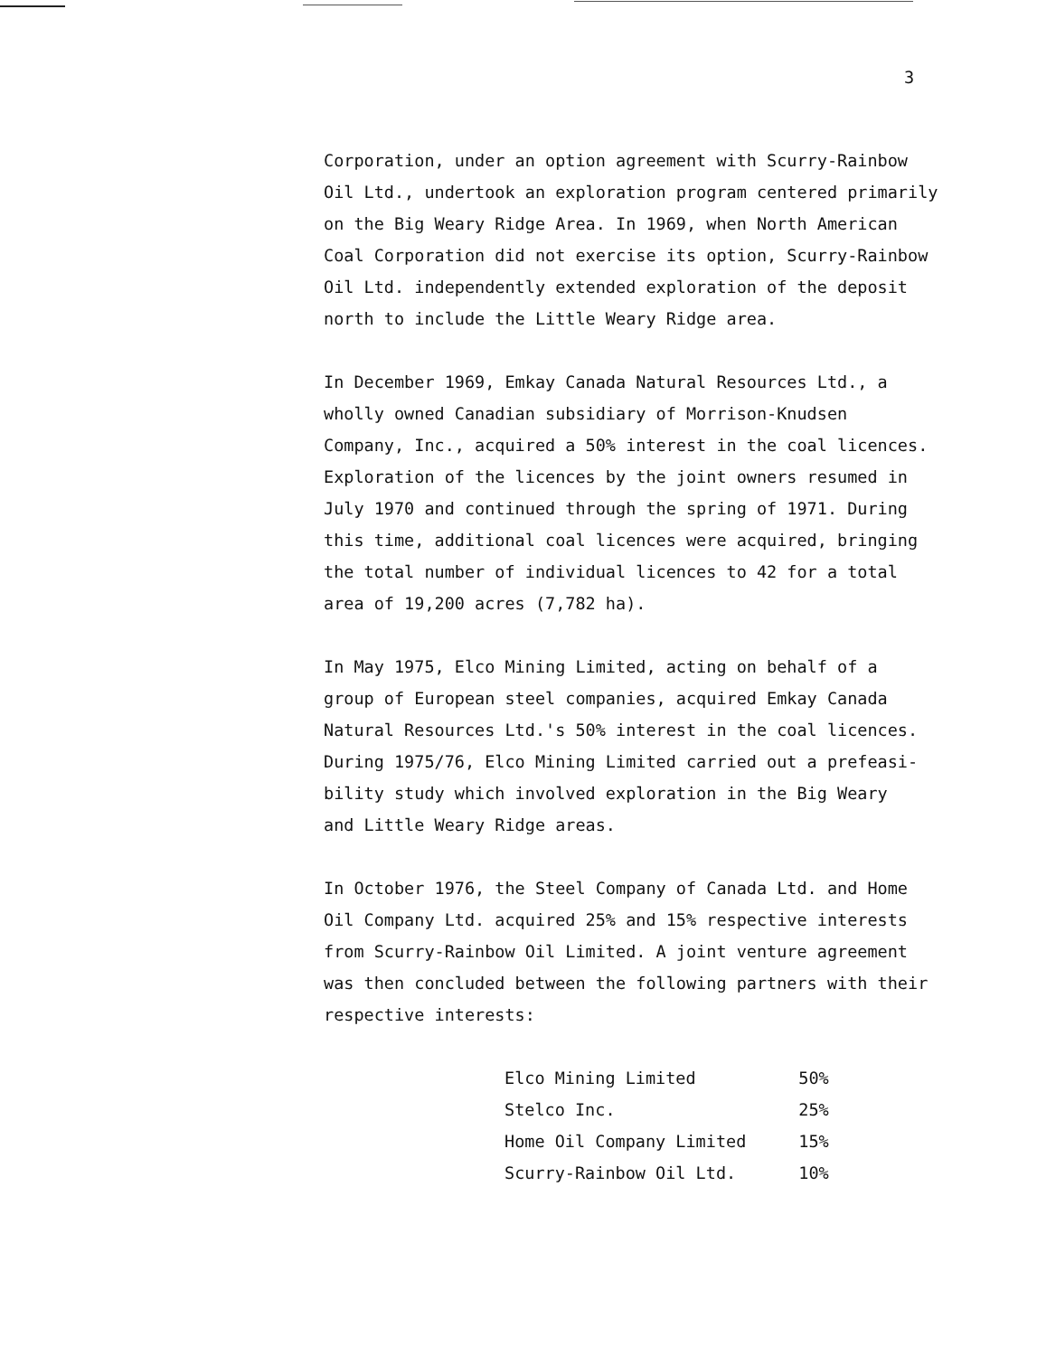3
Corporation, under an option agreement with Scurry-Rainbow
Oil Ltd., undertook an exploration program centered primarily
on the Big Weary Ridge Area. In 1969, when North American
Coal Corporation did not exercise its option, Scurry-Rainbow
Oil Ltd. independently extended exploration of the deposit
north to include the Little Weary Ridge area.
In December 1969, Emkay Canada Natural Resources Ltd., a
wholly owned Canadian subsidiary of Morrison-Knudsen
Company, Inc., acquired a 50% interest in the coal licences.
Exploration of the licences by the joint owners resumed in
July 1970 and continued through the spring of 1971. During
this time, additional coal licences were acquired, bringing
the total number of individual licences to 42 for a total
area of 19,200 acres (7,782 ha).
In May 1975, Elco Mining Limited, acting on behalf of a
group of European steel companies, acquired Emkay Canada
Natural Resources Ltd.'s 50% interest in the coal licences.
During 1975/76, Elco Mining Limited carried out a prefeasi-
bility study which involved exploration in the Big Weary
and Little Weary Ridge areas.
In October 1976, the Steel Company of Canada Ltd. and Home
Oil Company Ltd. acquired 25% and 15% respective interests
from Scurry-Rainbow Oil Limited. A joint venture agreement
was then concluded between the following partners with their
respective interests:
| Elco Mining Limited | 50% |
| Stelco Inc. | 25% |
| Home Oil Company Limited | 15% |
| Scurry-Rainbow Oil Ltd. | 10% |